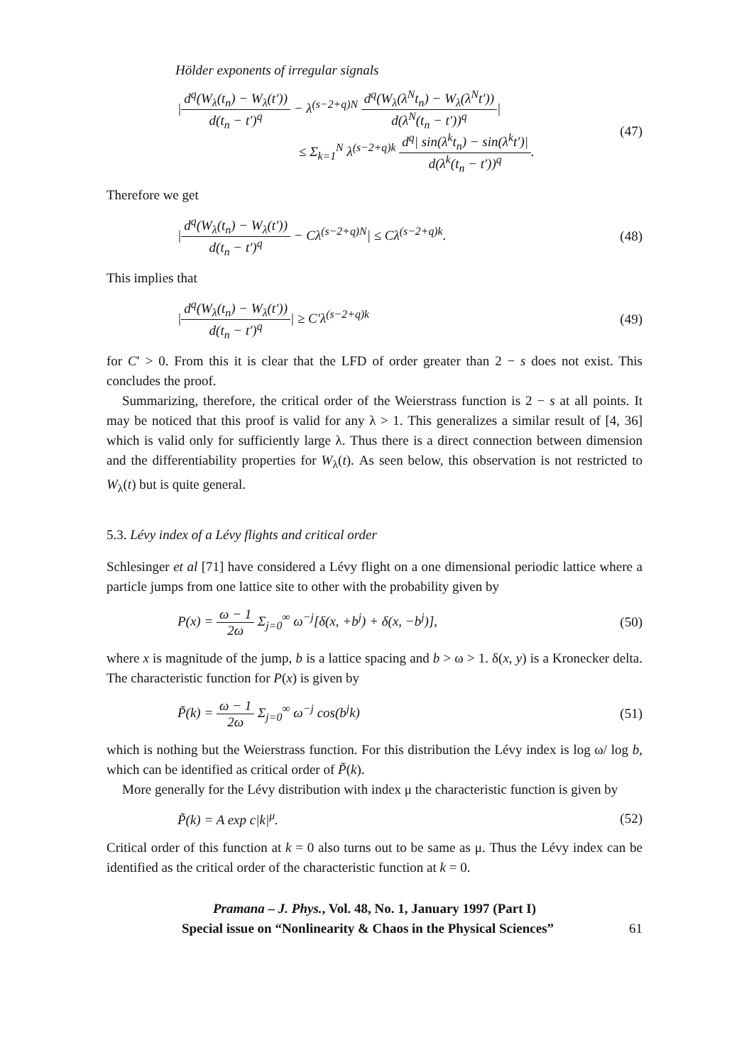Hölder exponents of irregular signals
|d<sup>q</sup>(W<sub>λ</sub>(t<sub>n</sub>) − W<sub>λ</sub>(t′)) d(t<sub>n</sub> − t′)<sup>q</sup> − λ<sup>(s−2+q)N</sup> d<sup>q</sup>(W<sub>λ</sub>(λ<sup>N</sup>t<sub>n</sub>) − W<sub>λ</sub>(λ<sup>N</sup>t′)) d(λ<sup>N</sup>(t<sub>n</sub> − t′))<sup>q</sup>|
≤ Σ<sub>k=1</sub><sup>N</sup> λ<sup>(s−2+q)k</sup> d<sup>q</sup>| sin(λ<sup>k</sup>t<sub>n</sub>) − sin(λ<sup>k</sup>t′)| d(λ<sup>k</sup>(t<sub>n</sub> − t′))<sup>q</sup>. (47)
Therefore we get
|d<sup>q</sup>(W<sub>λ</sub>(t<sub>n</sub>) − W<sub>λ</sub>(t′)) d(t<sub>n</sub> − t′)<sup>q</sup> − Cλ<sup>(s−2+q)N</sup>| ≤ Cλ<sup>(s−2+q)k</sup>. (48)
This implies that
|d<sup>q</sup>(W<sub>λ</sub>(t<sub>n</sub>) − W<sub>λ</sub>(t′)) d(t<sub>n</sub> − t′)<sup>q</sup>| ≥ C′λ<sup>(s−2+q)k</sup> (49)
for C′ > 0. From this it is clear that the LFD of order greater than 2 − s does not exist. This concludes the proof.
Summarizing, therefore, the critical order of the Weierstrass function is 2 − s at all points. It may be noticed that this proof is valid for any λ > 1. This generalizes a similar result of [4, 36] which is valid only for sufficiently large λ. Thus there is a direct connection between dimension and the differentiability properties for W<sub>λ</sub>(t). As seen below, this observation is not restricted to W<sub>λ</sub>(t) but is quite general.
5.3. Lévy index of a Lévy flights and critical order
Schlesinger et al [71] have considered a Lévy flight on a one dimensional periodic lattice where a particle jumps from one lattice site to other with the probability given by
P(x) = ω − 1 2ω Σ<sub>j=0</sub><sup>∞</sup> ω<sup>−j</sup>[δ(x, +b<sup>j</sup>) + δ(x, −b<sup>j</sup>)], (50)
where x is magnitude of the jump, b is a lattice spacing and b > ω > 1. δ(x, y) is a Kronecker delta. The characteristic function for P(x) is given by
P̃(k) = ω − 1 2ω Σ<sub>j=0</sub><sup>∞</sup> ω<sup>−j</sup> cos(b<sup>j</sup>k) (51)
which is nothing but the Weierstrass function. For this distribution the Lévy index is log ω/ log b, which can be identified as critical order of P̃(k).
More generally for the Lévy distribution with index μ the characteristic function is given by
P̃(k) = A exp c|k|<sup>μ</sup>. (52)
Critical order of this function at k = 0 also turns out to be same as μ. Thus the Lévy index can be identified as the critical order of the characteristic function at k = 0.
Pramana – J. Phys., Vol. 48, No. 1, January 1997 (Part I)
Special issue on “Nonlinearity & Chaos in the Physical Sciences” 61